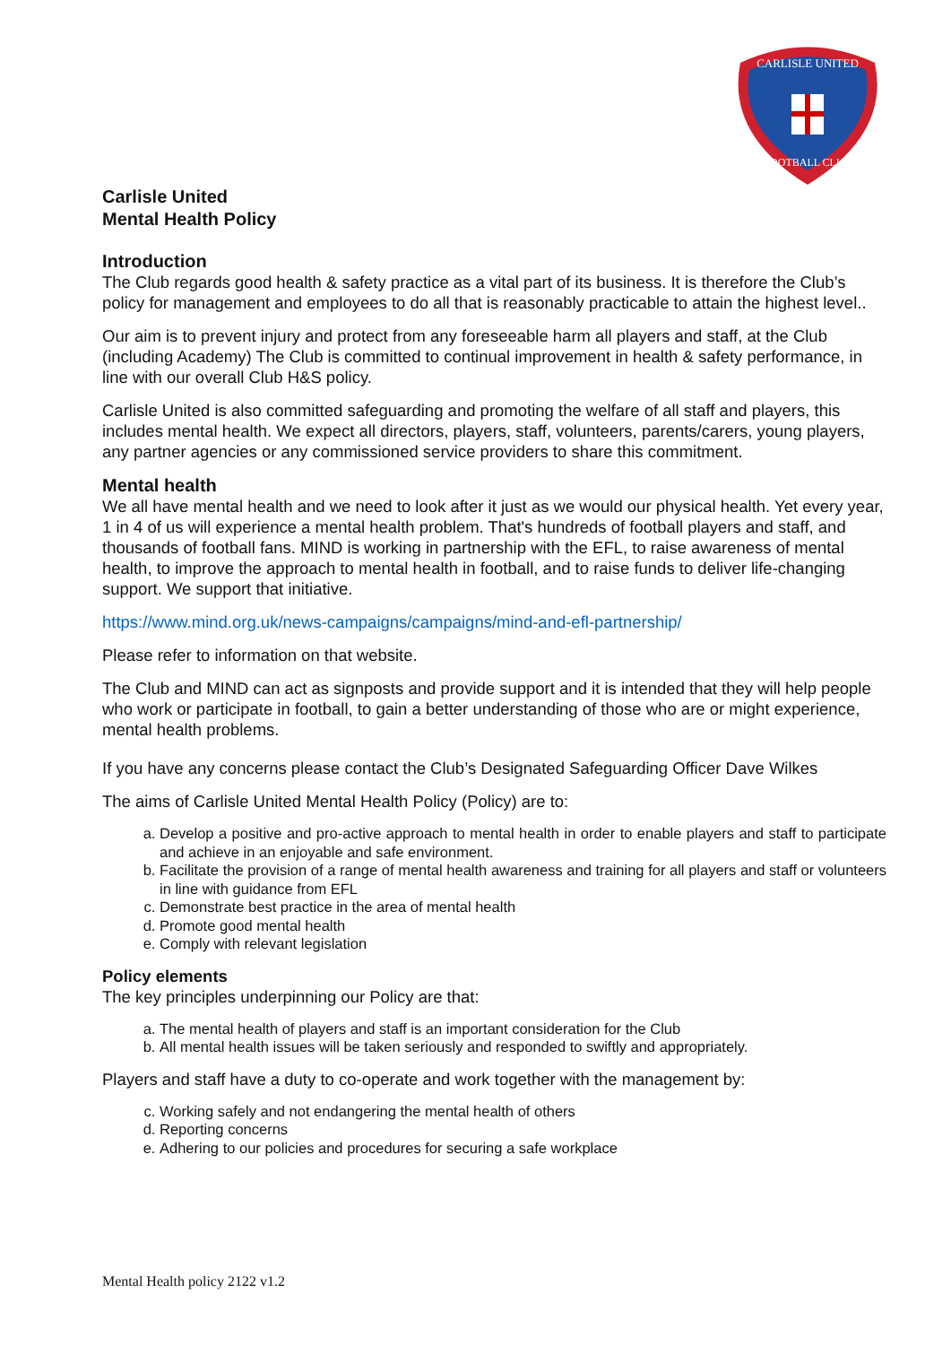CARLISLE UNITED
FOOTBALL CLUB
Carlisle United
Mental Health Policy
Introduction
The Club regards good health & safety practice as a vital part of its business. It is therefore the Club’s policy for management and employees to do all that is reasonably practicable to attain the highest level..
Our aim is to prevent injury and protect from any foreseeable harm all players and staff, at the Club (including Academy) The Club is committed to continual improvement in health & safety performance, in line with our overall Club H&S policy.
Carlisle United is also committed safeguarding and promoting the welfare of all staff and players, this includes mental health. We expect all directors, players, staff, volunteers, parents/carers, young players, any partner agencies or any commissioned service providers to share this commitment.
Mental health
We all have mental health and we need to look after it just as we would our physical health. Yet every year, 1 in 4 of us will experience a mental health problem. That's hundreds of football players and staff, and thousands of football fans. MIND is working in partnership with the EFL, to raise awareness of mental health, to improve the approach to mental health in football, and to raise funds to deliver life-changing support. We support that initiative.
https://www.mind.org.uk/news-campaigns/campaigns/mind-and-efl-partnership/
Please refer to information on that website.
The Club and MIND can act as signposts and provide support and it is intended that they will help people who work or participate in football, to gain a better understanding of those who are or might experience, mental health problems.
If you have any concerns please contact the Club’s Designated Safeguarding Officer Dave Wilkes
The aims of Carlisle United Mental Health Policy (Policy) are to:
a. Develop a positive and pro-active approach to mental health in order to enable players and staff to participate and achieve in an enjoyable and safe environment.
b. Facilitate the provision of a range of mental health awareness and training for all players and staff or volunteers in line with guidance from EFL
c. Demonstrate best practice in the area of mental health
d. Promote good mental health
e. Comply with relevant legislation
Policy elements
The key principles underpinning our Policy are that:
a. The mental health of players and staff is an important consideration for the Club
b. All mental health issues will be taken seriously and responded to swiftly and appropriately.
Players and staff have a duty to co-operate and work together with the management by:
c. Working safely and not endangering the mental health of others
d. Reporting concerns
e. Adhering to our policies and procedures for securing a safe workplace
Mental Health policy 2122 v1.2